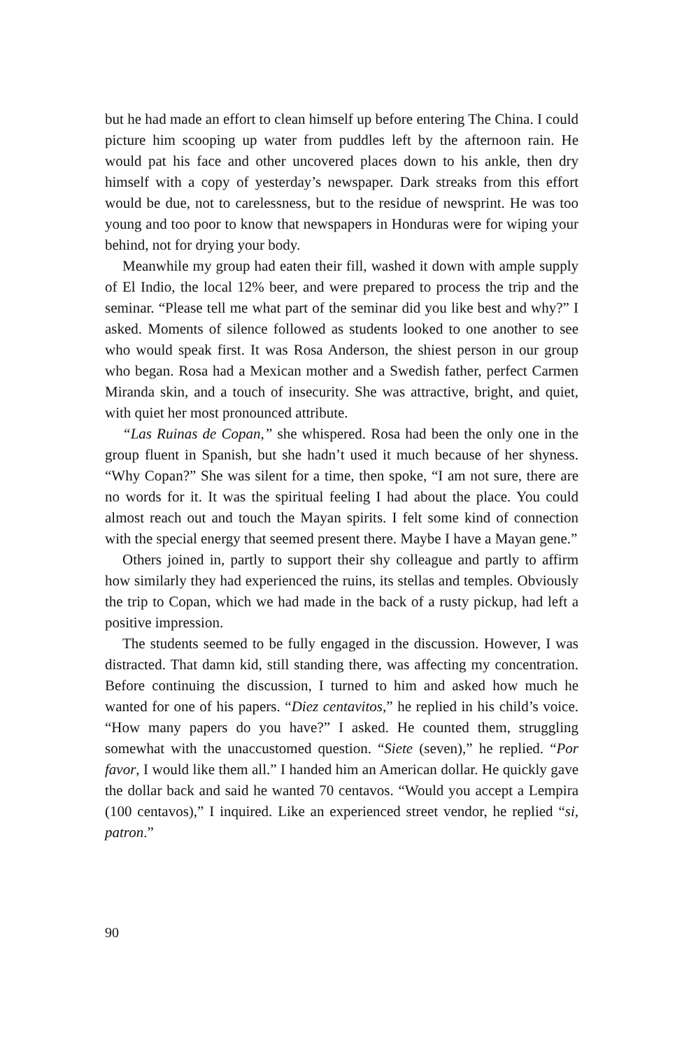but he had made an effort to clean himself up before entering The China. I could picture him scooping up water from puddles left by the afternoon rain. He would pat his face and other uncovered places down to his ankle, then dry himself with a copy of yesterday’s newspaper. Dark streaks from this effort would be due, not to carelessness, but to the residue of newsprint. He was too young and too poor to know that newspapers in Honduras were for wiping your behind, not for drying your body.
Meanwhile my group had eaten their fill, washed it down with ample supply of El Indio, the local 12% beer, and were prepared to process the trip and the seminar. “Please tell me what part of the seminar did you like best and why?” I asked. Moments of silence followed as students looked to one another to see who would speak first. It was Rosa Anderson, the shiest person in our group who began. Rosa had a Mexican mother and a Swedish father, perfect Carmen Miranda skin, and a touch of insecurity. She was attractive, bright, and quiet, with quiet her most pronounced attribute.
“Las Ruinas de Copan,” she whispered. Rosa had been the only one in the group fluent in Spanish, but she hadn’t used it much because of her shyness. “Why Copan?” She was silent for a time, then spoke, “I am not sure, there are no words for it. It was the spiritual feeling I had about the place. You could almost reach out and touch the Mayan spirits. I felt some kind of connection with the special energy that seemed present there. Maybe I have a Mayan gene.”
Others joined in, partly to support their shy colleague and partly to affirm how similarly they had experienced the ruins, its stellas and temples. Obviously the trip to Copan, which we had made in the back of a rusty pickup, had left a positive impression.
The students seemed to be fully engaged in the discussion. However, I was distracted. That damn kid, still standing there, was affecting my concentration. Before continuing the discussion, I turned to him and asked how much he wanted for one of his papers. “Diez centavitos,” he replied in his child’s voice. “How many papers do you have?” I asked. He counted them, struggling somewhat with the unaccustomed question. “Siete (seven),” he replied. “Por favor, I would like them all.” I handed him an American dollar. He quickly gave the dollar back and said he wanted 70 centavos. “Would you accept a Lempira (100 centavos),” I inquired. Like an experienced street vendor, he replied “si, patron.”
90